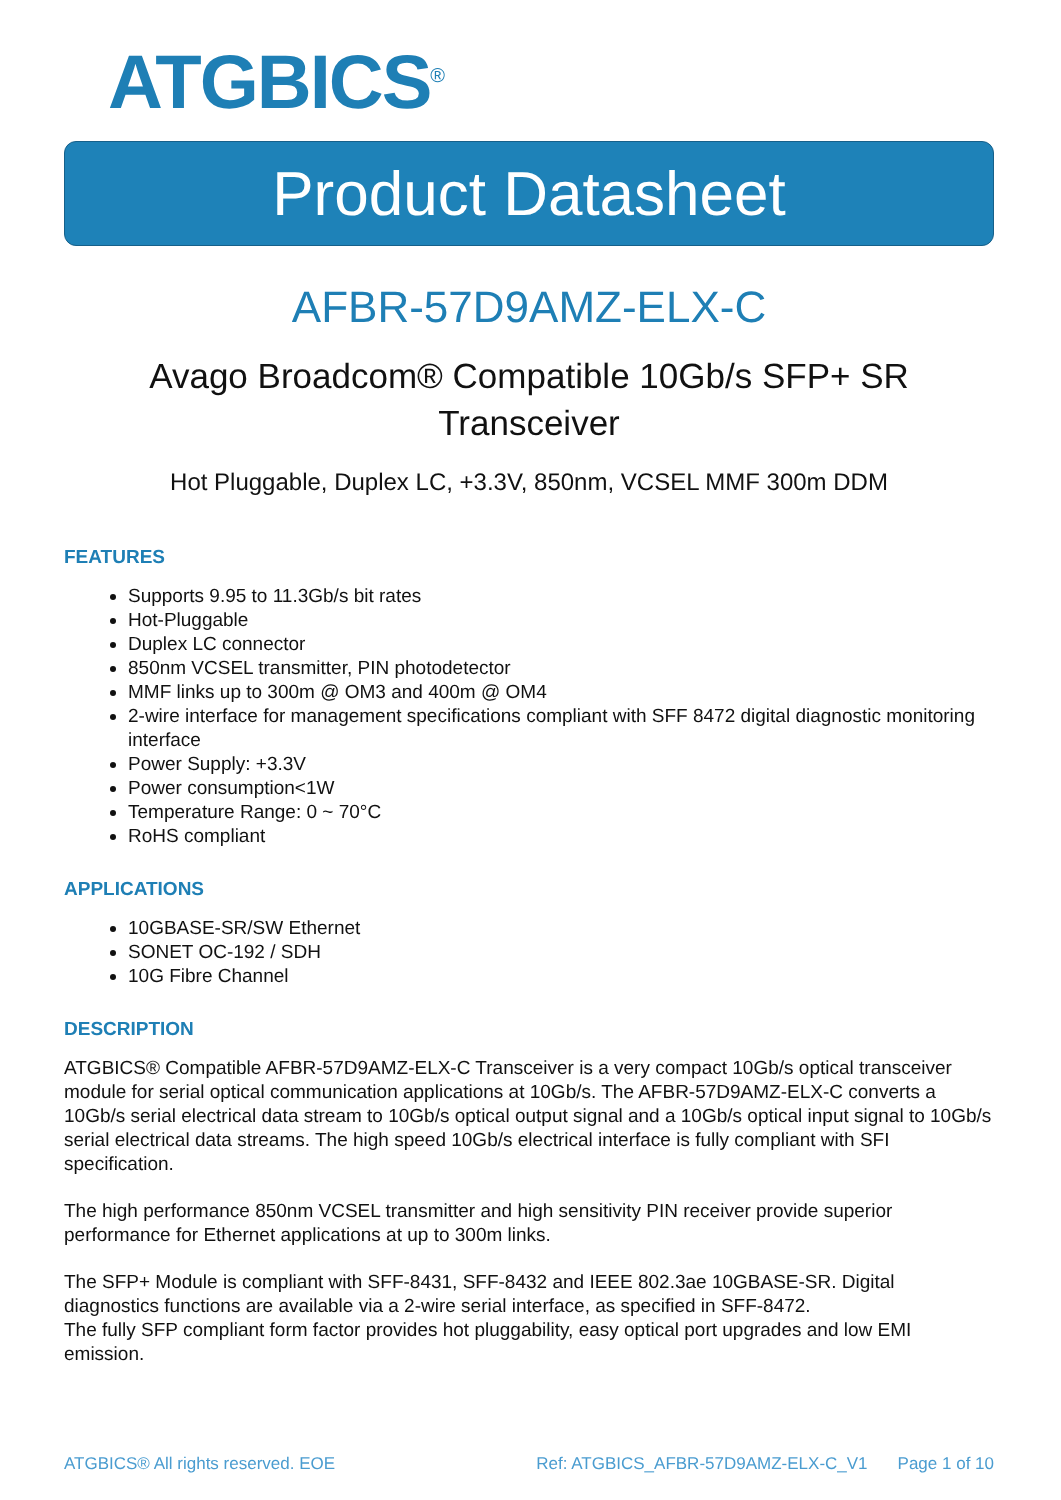ATGBICS<sup>®</sup>
Product Datasheet
AFBR-57D9AMZ-ELX-C
Avago Broadcom® Compatible 10Gb/s SFP+ SR
Transceiver
Hot Pluggable, Duplex LC, +3.3V, 850nm, VCSEL MMF 300m DDM
FEATURES
Supports 9.95 to 11.3Gb/s bit rates
Hot-Pluggable
Duplex LC connector
850nm VCSEL transmitter, PIN photodetector
MMF links up to 300m @ OM3 and 400m @ OM4
2-wire interface for management specifications compliant with SFF 8472 digital diagnostic monitoring interface
Power Supply: +3.3V
Power consumption<1W
Temperature Range: 0 ~ 70°C
RoHS compliant
APPLICATIONS
10GBASE-SR/SW Ethernet
SONET OC-192 / SDH
10G Fibre Channel
DESCRIPTION
ATGBICS® Compatible AFBR-57D9AMZ-ELX-C Transceiver is a very compact 10Gb/s optical transceiver module for serial optical communication applications at 10Gb/s. The AFBR-57D9AMZ-ELX-C converts a 10Gb/s serial electrical data stream to 10Gb/s optical output signal and a 10Gb/s optical input signal to 10Gb/s serial electrical data streams. The high speed 10Gb/s electrical interface is fully compliant with SFI specification.
The high performance 850nm VCSEL transmitter and high sensitivity PIN receiver provide superior performance for Ethernet applications at up to 300m links.
The SFP+ Module is compliant with SFF-8431, SFF-8432 and IEEE 802.3ae 10GBASE-SR. Digital diagnostics functions are available via a 2-wire serial interface, as specified in SFF-8472.
The fully SFP compliant form factor provides hot pluggability, easy optical port upgrades and low EMI emission.
ATGBICS® All rights reserved. EOE Ref: ATGBICS_AFBR-57D9AMZ-ELX-C_V1 Page 1 of 10